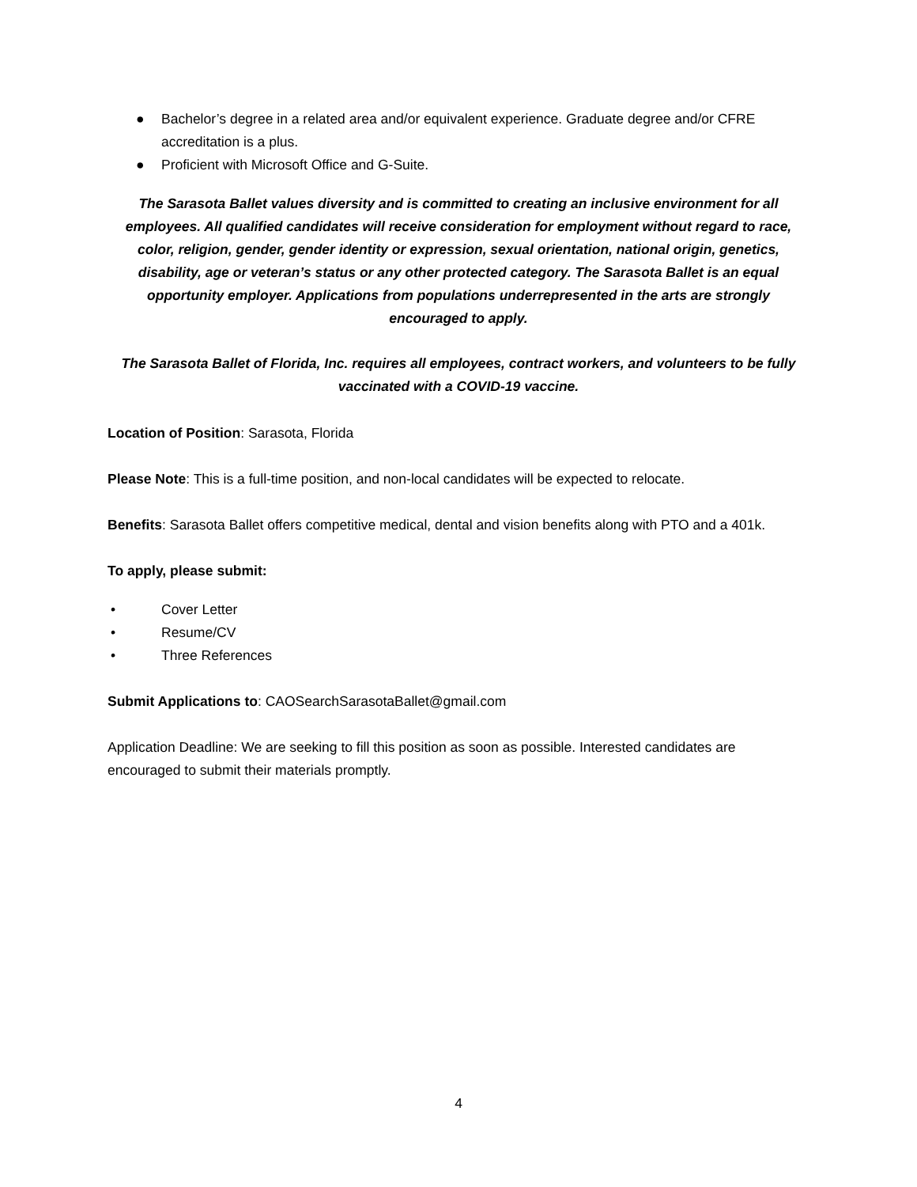● Bachelor’s degree in a related area and/or equivalent experience. Graduate degree and/or CFRE accreditation is a plus.
● Proficient with Microsoft Office and G-Suite.
The Sarasota Ballet values diversity and is committed to creating an inclusive environment for all employees. All qualified candidates will receive consideration for employment without regard to race, color, religion, gender, gender identity or expression, sexual orientation, national origin, genetics, disability, age or veteran’s status or any other protected category. The Sarasota Ballet is an equal opportunity employer. Applications from populations underrepresented in the arts are strongly encouraged to apply.
The Sarasota Ballet of Florida, Inc. requires all employees, contract workers, and volunteers to be fully vaccinated with a COVID-19 vaccine.
Location of Position: Sarasota, Florida
Please Note: This is a full-time position, and non-local candidates will be expected to relocate.
Benefits: Sarasota Ballet offers competitive medical, dental and vision benefits along with PTO and a 401k.
To apply, please submit:
• Cover Letter
• Resume/CV
• Three References
Submit Applications to: CAOSearchSarasotaBallet@gmail.com
Application Deadline: We are seeking to fill this position as soon as possible. Interested candidates are encouraged to submit their materials promptly.
4